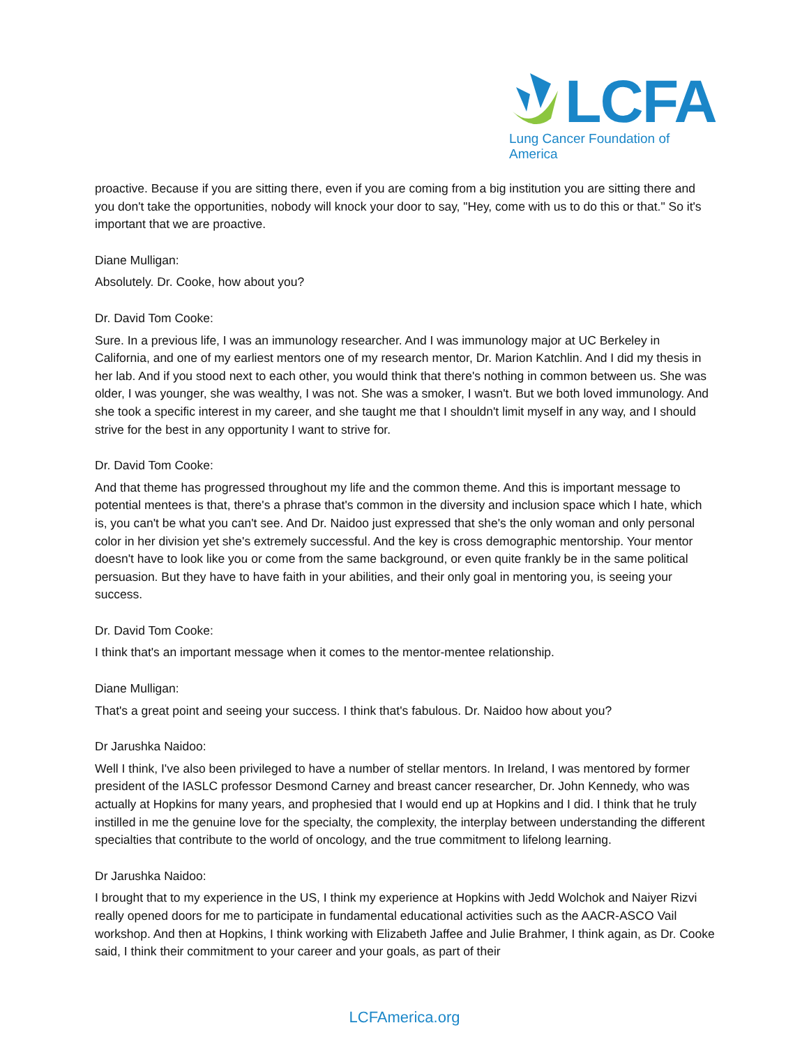LCFA
Lung Cancer Foundation of America
proactive. Because if you are sitting there, even if you are coming from a big institution you are sitting there and you don't take the opportunities, nobody will knock your door to say, "Hey, come with us to do this or that." So it's important that we are proactive.
Diane Mulligan:
Absolutely. Dr. Cooke, how about you?
Dr. David Tom Cooke:
Sure. In a previous life, I was an immunology researcher. And I was immunology major at UC Berkeley in California, and one of my earliest mentors one of my research mentor, Dr. Marion Katchlin. And I did my thesis in her lab. And if you stood next to each other, you would think that there's nothing in common between us. She was older, I was younger, she was wealthy, I was not. She was a smoker, I wasn't. But we both loved immunology. And she took a specific interest in my career, and she taught me that I shouldn't limit myself in any way, and I should strive for the best in any opportunity I want to strive for.
Dr. David Tom Cooke:
And that theme has progressed throughout my life and the common theme. And this is important message to potential mentees is that, there's a phrase that's common in the diversity and inclusion space which I hate, which is, you can't be what you can't see. And Dr. Naidoo just expressed that she's the only woman and only personal color in her division yet she's extremely successful. And the key is cross demographic mentorship. Your mentor doesn't have to look like you or come from the same background, or even quite frankly be in the same political persuasion. But they have to have faith in your abilities, and their only goal in mentoring you, is seeing your success.
Dr. David Tom Cooke:
I think that's an important message when it comes to the mentor-mentee relationship.
Diane Mulligan:
That's a great point and seeing your success. I think that's fabulous. Dr. Naidoo how about you?
Dr Jarushka Naidoo:
Well I think, I've also been privileged to have a number of stellar mentors. In Ireland, I was mentored by former president of the IASLC professor Desmond Carney and breast cancer researcher, Dr. John Kennedy, who was actually at Hopkins for many years, and prophesied that I would end up at Hopkins and I did. I think that he truly instilled in me the genuine love for the specialty, the complexity, the interplay between understanding the different specialties that contribute to the world of oncology, and the true commitment to lifelong learning.
Dr Jarushka Naidoo:
I brought that to my experience in the US, I think my experience at Hopkins with Jedd Wolchok and Naiyer Rizvi really opened doors for me to participate in fundamental educational activities such as the AACR-ASCO Vail workshop. And then at Hopkins, I think working with Elizabeth Jaffee and Julie Brahmer, I think again, as Dr. Cooke said, I think their commitment to your career and your goals, as part of their
LCFAmerica.org